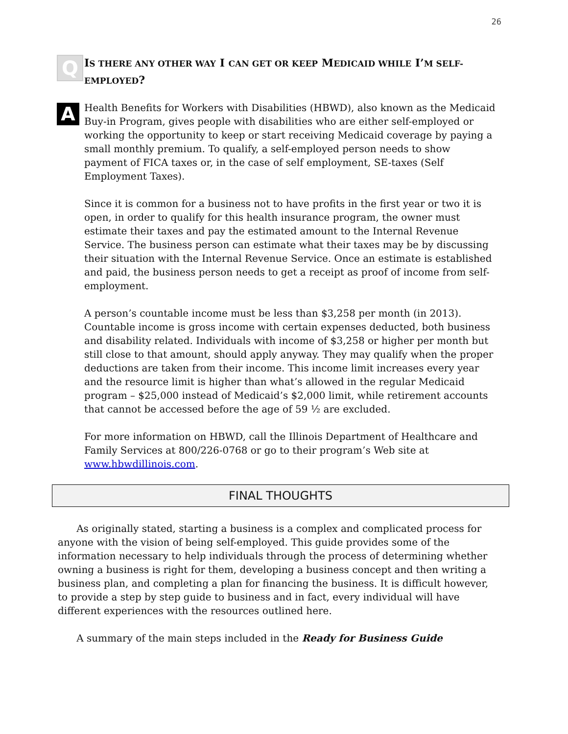26
Q
IS THERE ANY OTHER WAY I CAN GET OR KEEP MEDICAID WHILE I’M SELF-EMPLOYED?
A
Health Benefits for Workers with Disabilities (HBWD), also known as the Medicaid Buy-in Program, gives people with disabilities who are either self-employed or working the opportunity to keep or start receiving Medicaid coverage by paying a small monthly premium. To qualify, a self-employed person needs to show payment of FICA taxes or, in the case of self employment, SE-taxes (Self Employment Taxes).
Since it is common for a business not to have profits in the first year or two it is open, in order to qualify for this health insurance program, the owner must estimate their taxes and pay the estimated amount to the Internal Revenue Service. The business person can estimate what their taxes may be by discussing their situation with the Internal Revenue Service. Once an estimate is established and paid, the business person needs to get a receipt as proof of income from self-employment.
A person’s countable income must be less than $3,258 per month (in 2013). Countable income is gross income with certain expenses deducted, both business and disability related. Individuals with income of $3,258 or higher per month but still close to that amount, should apply anyway. They may qualify when the proper deductions are taken from their income. This income limit increases every year and the resource limit is higher than what’s allowed in the regular Medicaid program – $25,000 instead of Medicaid’s $2,000 limit, while retirement accounts that cannot be accessed before the age of 59 ½ are excluded.
For more information on HBWD, call the Illinois Department of Healthcare and Family Services at 800/226-0768 or go to their program’s Web site at www.hbwdillinois.com.
FINAL THOUGHTS
As originally stated, starting a business is a complex and complicated process for anyone with the vision of being self-employed. This guide provides some of the information necessary to help individuals through the process of determining whether owning a business is right for them, developing a business concept and then writing a business plan, and completing a plan for financing the business. It is difficult however, to provide a step by step guide to business and in fact, every individual will have different experiences with the resources outlined here.
A summary of the main steps included in the Ready for Business Guide